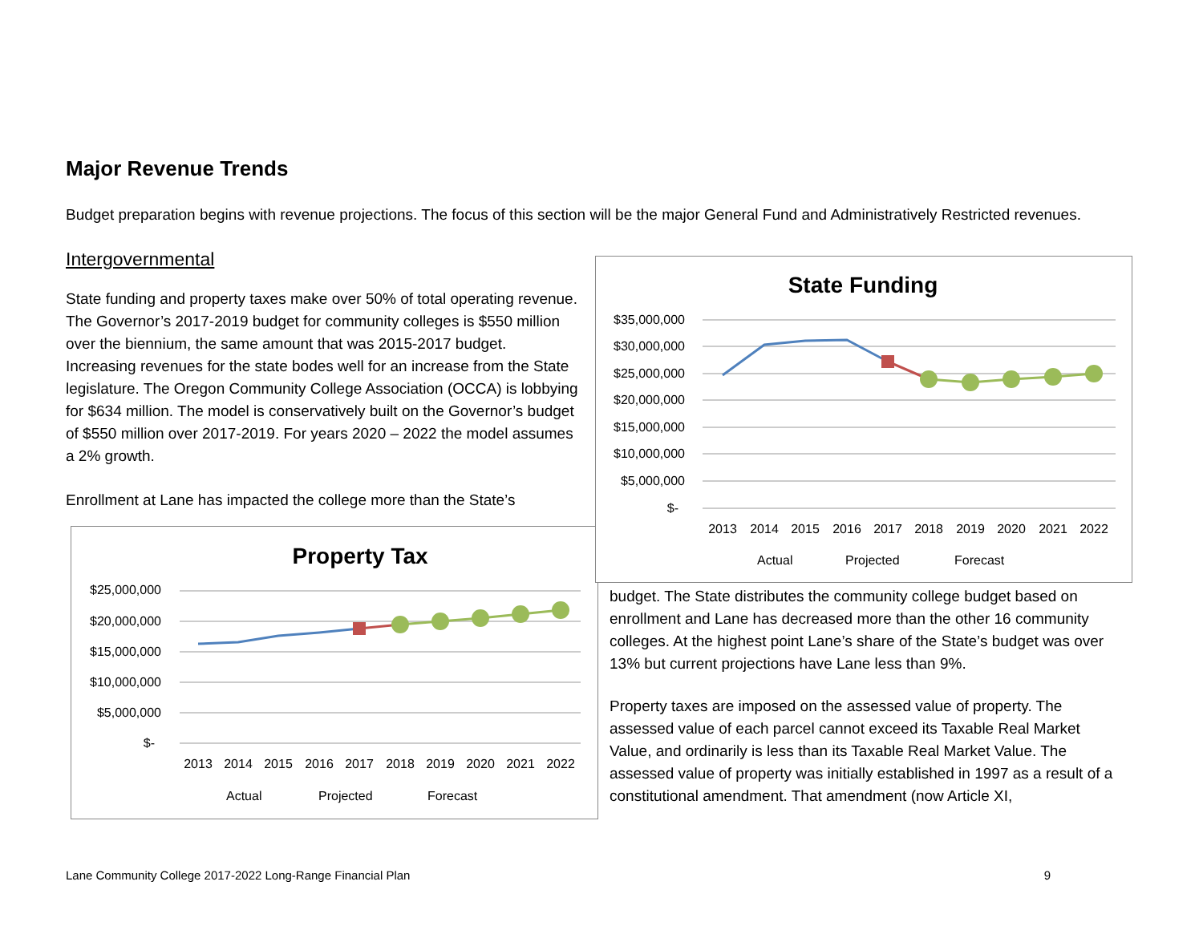Major Revenue Trends
Budget preparation begins with revenue projections. The focus of this section will be the major General Fund and Administratively Restricted revenues.
Intergovernmental
State funding and property taxes make over 50% of total operating revenue. The Governor’s 2017-2019 budget for community colleges is $550 million over the biennium, the same amount that was 2015-2017 budget. Increasing revenues for the state bodes well for an increase from the State legislature. The Oregon Community College Association (OCCA) is lobbying for $634 million. The model is conservatively built on the Governor’s budget of $550 million over 2017-2019. For years 2020 – 2022 the model assumes a 2% growth.
Enrollment at Lane has impacted the college more than the State’s
Property Tax
$25,000,000
$20,000,000
$15,000,000
$10,000,000
$5,000,000
$-
2013
2014
2015
2016
2017
2018
2019
2020
2021
2022
Actual
Projected
Forecast
State Funding
$35,000,000
$30,000,000
$25,000,000
$20,000,000
$15,000,000
$10,000,000
$5,000,000
$-
2013
2014
2015
2016
2017
2018
2019
2020
2021
2022
Actual
Projected
Forecast
budget. The State distributes the community college budget based on enrollment and Lane has decreased more than the other 16 community colleges. At the highest point Lane’s share of the State’s budget was over 13% but current projections have Lane less than 9%.
Property taxes are imposed on the assessed value of property. The assessed value of each parcel cannot exceed its Taxable Real Market Value, and ordinarily is less than its Taxable Real Market Value. The assessed value of property was initially established in 1997 as a result of a constitutional amendment. That amendment (now Article XI,
Lane Community College 2017-2022 Long-Range Financial Plan 9